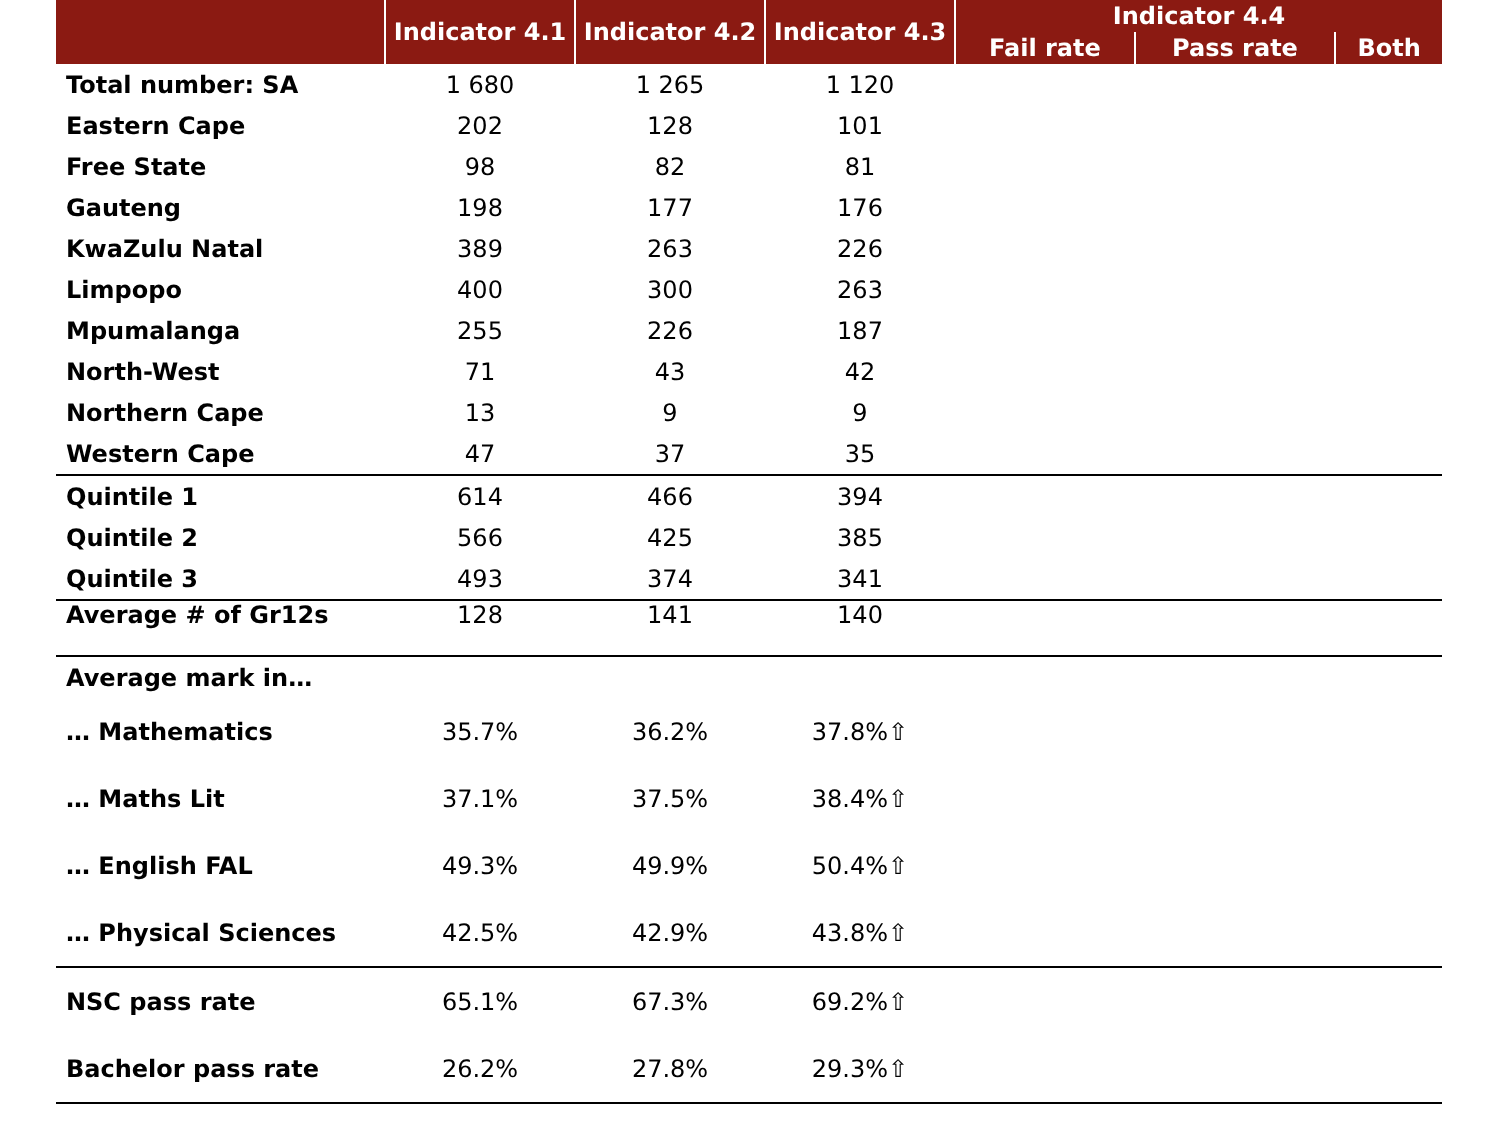| | Indicator 4.1 | Indicator 4.2 | Indicator 4.3 | Indicator 4.4 | | |
| --- | --- | --- | --- | --- | --- | --- |
| | | | | Fail rate | Pass rate | Both |
| Total number: SA | 1 680 | 1 265 | 1 120 | | | |
| Eastern Cape | 202 | 128 | 101 | | | |
| Free State | 98 | 82 | 81 | | | |
| Gauteng | 198 | 177 | 176 | | | |
| KwaZulu Natal | 389 | 263 | 226 | | | |
| Limpopo | 400 | 300 | 263 | | | |
| Mpumalanga | 255 | 226 | 187 | | | |
| North-West | 71 | 43 | 42 | | | |
| Northern Cape | 13 | 9 | 9 | | | |
| Western Cape | 47 | 37 | 35 | | | |
| Quintile 1 | 614 | 466 | 394 | | | |
| Quintile 2 | 566 | 425 | 385 | | | |
| Quintile 3 | 493 | 374 | 341 | | | |
| Average # of Gr12s | 128 | 141 | 140 | | | |
| Average mark in… | | | | | | |
| … Mathematics | 35.7% | 36.2% | 37.8%⇧ | | | |
| … Maths Lit | 37.1% | 37.5% | 38.4%⇧ | | | |
| … English FAL | 49.3% | 49.9% | 50.4%⇧ | | | |
| … Physical Sciences | 42.5% | 42.9% | 43.8%⇧ | | | |
| NSC pass rate | 65.1% | 67.3% | 69.2%⇧ | | | |
| Bachelor pass rate | 26.2% | 27.8% | 29.3%⇧ | | | |